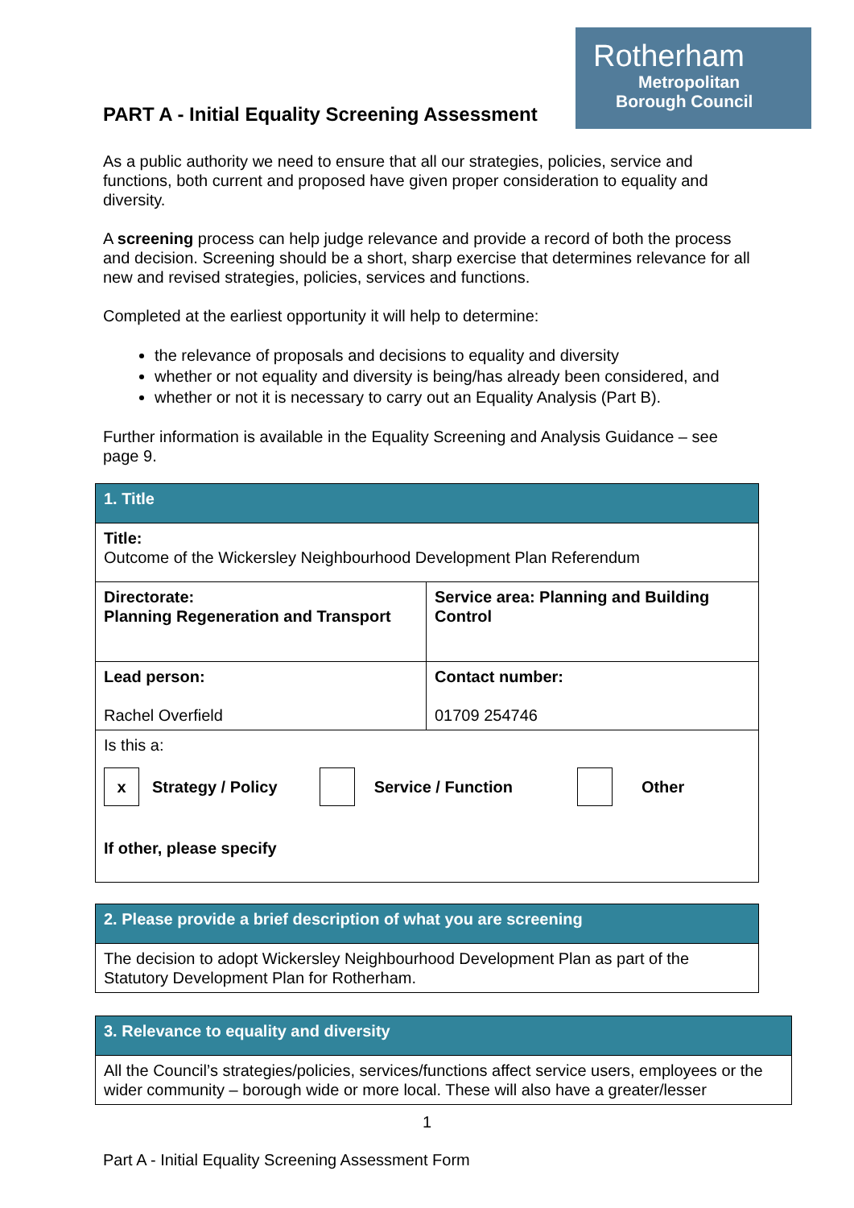Rotherham
Metropolitan
Borough Council
PART A - Initial Equality Screening Assessment
As a public authority we need to ensure that all our strategies, policies, service and functions, both current and proposed have given proper consideration to equality and diversity.
A screening process can help judge relevance and provide a record of both the process and decision. Screening should be a short, sharp exercise that determines relevance for all new and revised strategies, policies, services and functions.
Completed at the earliest opportunity it will help to determine:
the relevance of proposals and decisions to equality and diversity
whether or not equality and diversity is being/has already been considered, and
whether or not it is necessary to carry out an Equality Analysis (Part B).
Further information is available in the Equality Screening and Analysis Guidance – see page 9.
| 1. Title | |
| Title: Outcome of the Wickersley Neighbourhood Development Plan Referendum | |
| Directorate: Planning Regeneration and Transport | Service area: Planning and Building Control |
| Lead person: Rachel Overfield | Contact number: 01709 254746 |
| Is this a: x Strategy / Policy Service / Function Other If other, please specify | |
| 2. Please provide a brief description of what you are screening |
| The decision to adopt Wickersley Neighbourhood Development Plan as part of the Statutory Development Plan for Rotherham. |
| 3. Relevance to equality and diversity |
| All the Council’s strategies/policies, services/functions affect service users, employees or the wider community – borough wide or more local. These will also have a greater/lesser |
1
Part A - Initial Equality Screening Assessment Form